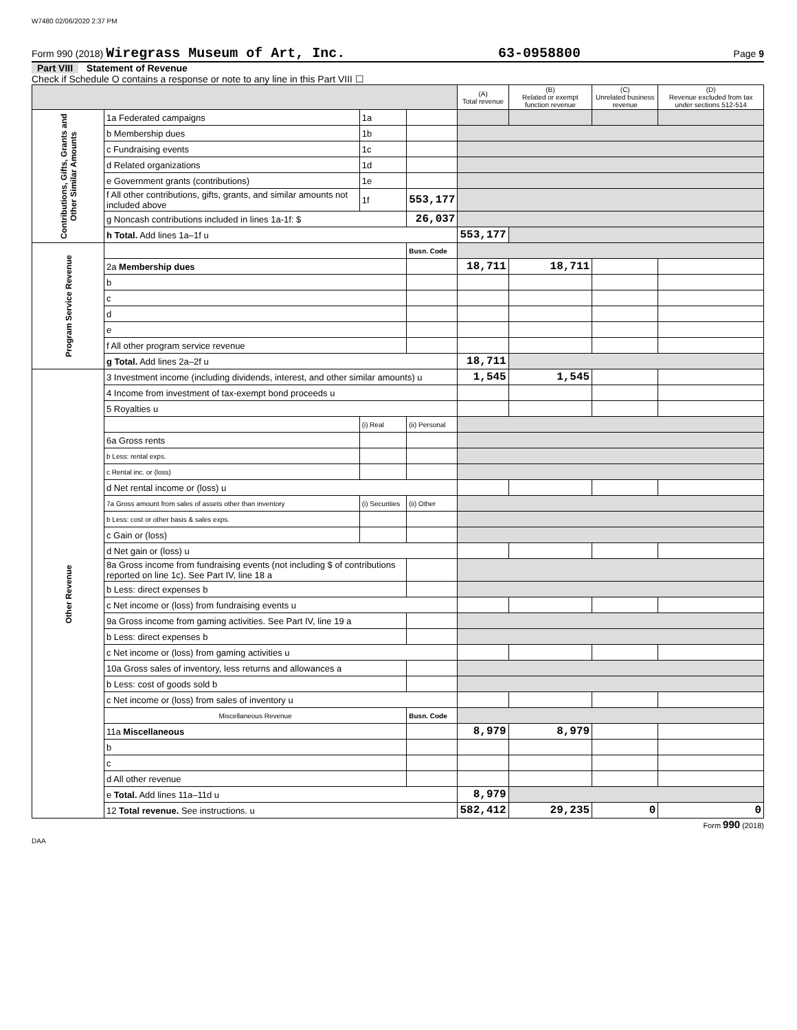W7480 02/06/2020 2:37 PM
Form 990 (2018) Wiregrass Museum of Art, Inc. 63-0958800 Page 9
Part VIII Statement of Revenue
Check if Schedule O contains a response or note to any line in this Part VIII ☐
| | | | | (A) Total revenue | (B) Related or exempt function revenue | (C) Unrelated business revenue | (D) Revenue excluded from tax under sections 512-514 |
| --- | --- | --- | --- | --- | --- | --- | --- |
| Contributions, Gifts, Grants and Other Similar Amounts | 1a Federated campaigns | 1a | | | | | |
| | b Membership dues | 1b | | | | | |
| | c Fundraising events | 1c | | | | | |
| | d Related organizations | 1d | | | | | |
| | e Government grants (contributions) | 1e | | | | | |
| | f All other contributions, gifts, grants, and similar amounts not included above | 1f | 553,177 | | | | |
| | g Noncash contributions included in lines 1a-1f: $ | | 26,037 | | | | |
| | h Total. Add lines 1a–1f u | | | 553,177 | | | |
| Program Service Revenue | | | Busn. Code | | | | |
| | 2a Membership dues | | | 18,711 | 18,711 | | |
| | b | | | | | | |
| | c | | | | | | |
| | d | | | | | | |
| | e | | | | | | |
| | f All other program service revenue | | | | | | |
| | g Total. Add lines 2a–2f u | | | 18,711 | | | |
| Other Revenue | 3 Investment income (including dividends, interest, and other similar amounts) u | | | 1,545 | 1,545 | | |
| | 4 Income from investment of tax-exempt bond proceeds u | | | | | | |
| | 5 Royalties u | | | | | | |
| | | (i) Real | (ii) Personal | | | | |
| | 6a Gross rents | | | | | | |
| | b Less: rental exps. | | | | | | |
| | c Rental inc. or (loss) | | | | | | |
| | d Net rental income or (loss) u | | | | | | |
| | 7a Gross amount from sales of assets other than inventory | (i) Securities | (ii) Other | | | | |
| | b Less: cost or other basis & sales exps. | | | | | | |
| | c Gain or (loss) | | | | | | |
| | d Net gain or (loss) u | | | | | | |
| | 8a Gross income from fundraising events (not including $ of contributions reported on line 1c). See Part IV, line 18 a | | | | | | |
| | b Less: direct expenses b | | | | | | |
| | c Net income or (loss) from fundraising events u | | | | | | |
| | 9a Gross income from gaming activities. See Part IV, line 19 a | | | | | | |
| | b Less: direct expenses b | | | | | | |
| | c Net income or (loss) from gaming activities u | | | | | | |
| | 10a Gross sales of inventory, less returns and allowances a | | | | | | |
| | b Less: cost of goods sold b | | | | | | |
| | c Net income or (loss) from sales of inventory u | | | | | | |
| | Miscellaneous Revenue | | Busn. Code | | | | |
| | 11a Miscellaneous | | | 8,979 | 8,979 | | |
| | b | | | | | | |
| | c | | | | | | |
| | d All other revenue | | | | | | |
| | e Total. Add lines 11a–11d u | | | 8,979 | | | |
| | 12 Total revenue. See instructions. u | | | 582,412 | 29,235 | 0 | 0 |
Form 990 (2018)
DAA